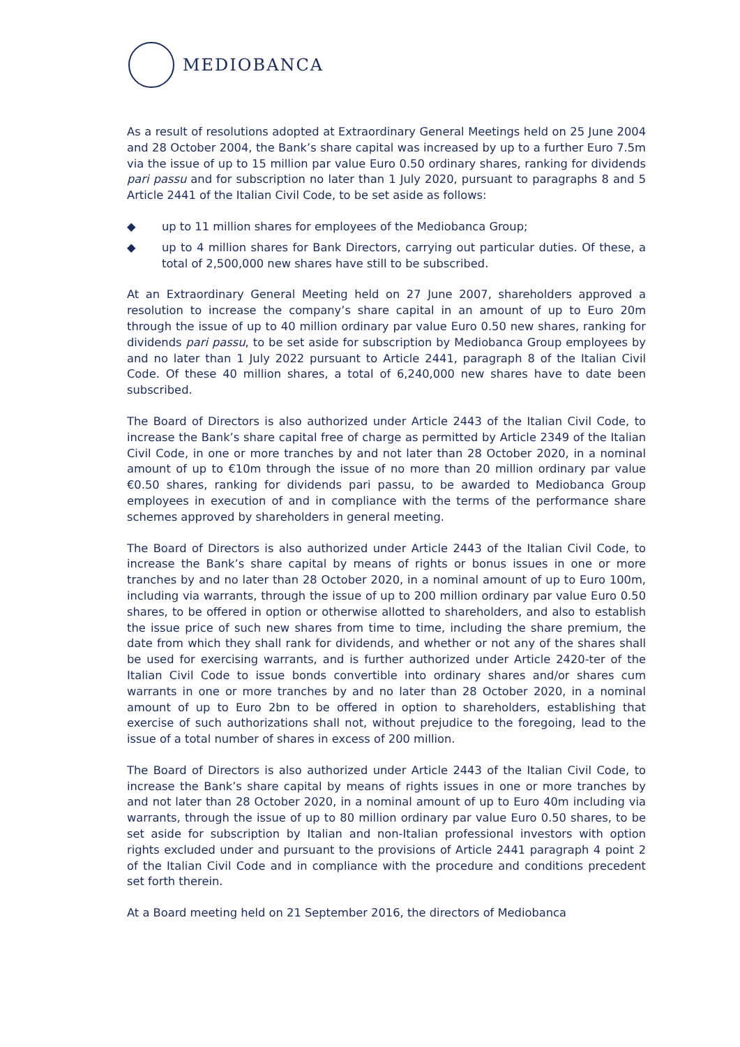MEDIOBANCA
As a result of resolutions adopted at Extraordinary General Meetings held on 25 June 2004 and 28 October 2004, the Bank’s share capital was increased by up to a further Euro 7.5m via the issue of up to 15 million par value Euro 0.50 ordinary shares, ranking for dividends pari passu and for subscription no later than 1 July 2020, pursuant to paragraphs 8 and 5 Article 2441 of the Italian Civil Code, to be set aside as follows:
◆ up to 11 million shares for employees of the Mediobanca Group;
◆ up to 4 million shares for Bank Directors, carrying out particular duties. Of these, a total of 2,500,000 new shares have still to be subscribed.
At an Extraordinary General Meeting held on 27 June 2007, shareholders approved a resolution to increase the company’s share capital in an amount of up to Euro 20m through the issue of up to 40 million ordinary par value Euro 0.50 new shares, ranking for dividends pari passu, to be set aside for subscription by Mediobanca Group employees by and no later than 1 July 2022 pursuant to Article 2441, paragraph 8 of the Italian Civil Code. Of these 40 million shares, a total of 6,240,000 new shares have to date been subscribed.
The Board of Directors is also authorized under Article 2443 of the Italian Civil Code, to increase the Bank’s share capital free of charge as permitted by Article 2349 of the Italian Civil Code, in one or more tranches by and not later than 28 October 2020, in a nominal amount of up to €10m through the issue of no more than 20 million ordinary par value €0.50 shares, ranking for dividends pari passu, to be awarded to Mediobanca Group employees in execution of and in compliance with the terms of the performance share schemes approved by shareholders in general meeting.
The Board of Directors is also authorized under Article 2443 of the Italian Civil Code, to increase the Bank’s share capital by means of rights or bonus issues in one or more tranches by and no later than 28 October 2020, in a nominal amount of up to Euro 100m, including via warrants, through the issue of up to 200 million ordinary par value Euro 0.50 shares, to be offered in option or otherwise allotted to shareholders, and also to establish the issue price of such new shares from time to time, including the share premium, the date from which they shall rank for dividends, and whether or not any of the shares shall be used for exercising warrants, and is further authorized under Article 2420-ter of the Italian Civil Code to issue bonds convertible into ordinary shares and/or shares cum warrants in one or more tranches by and no later than 28 October 2020, in a nominal amount of up to Euro 2bn to be offered in option to shareholders, establishing that exercise of such authorizations shall not, without prejudice to the foregoing, lead to the issue of a total number of shares in excess of 200 million.
The Board of Directors is also authorized under Article 2443 of the Italian Civil Code, to increase the Bank’s share capital by means of rights issues in one or more tranches by and not later than 28 October 2020, in a nominal amount of up to Euro 40m including via warrants, through the issue of up to 80 million ordinary par value Euro 0.50 shares, to be set aside for subscription by Italian and non-Italian professional investors with option rights excluded under and pursuant to the provisions of Article 2441 paragraph 4 point 2 of the Italian Civil Code and in compliance with the procedure and conditions precedent set forth therein.
At a Board meeting held on 21 September 2016, the directors of Mediobanca